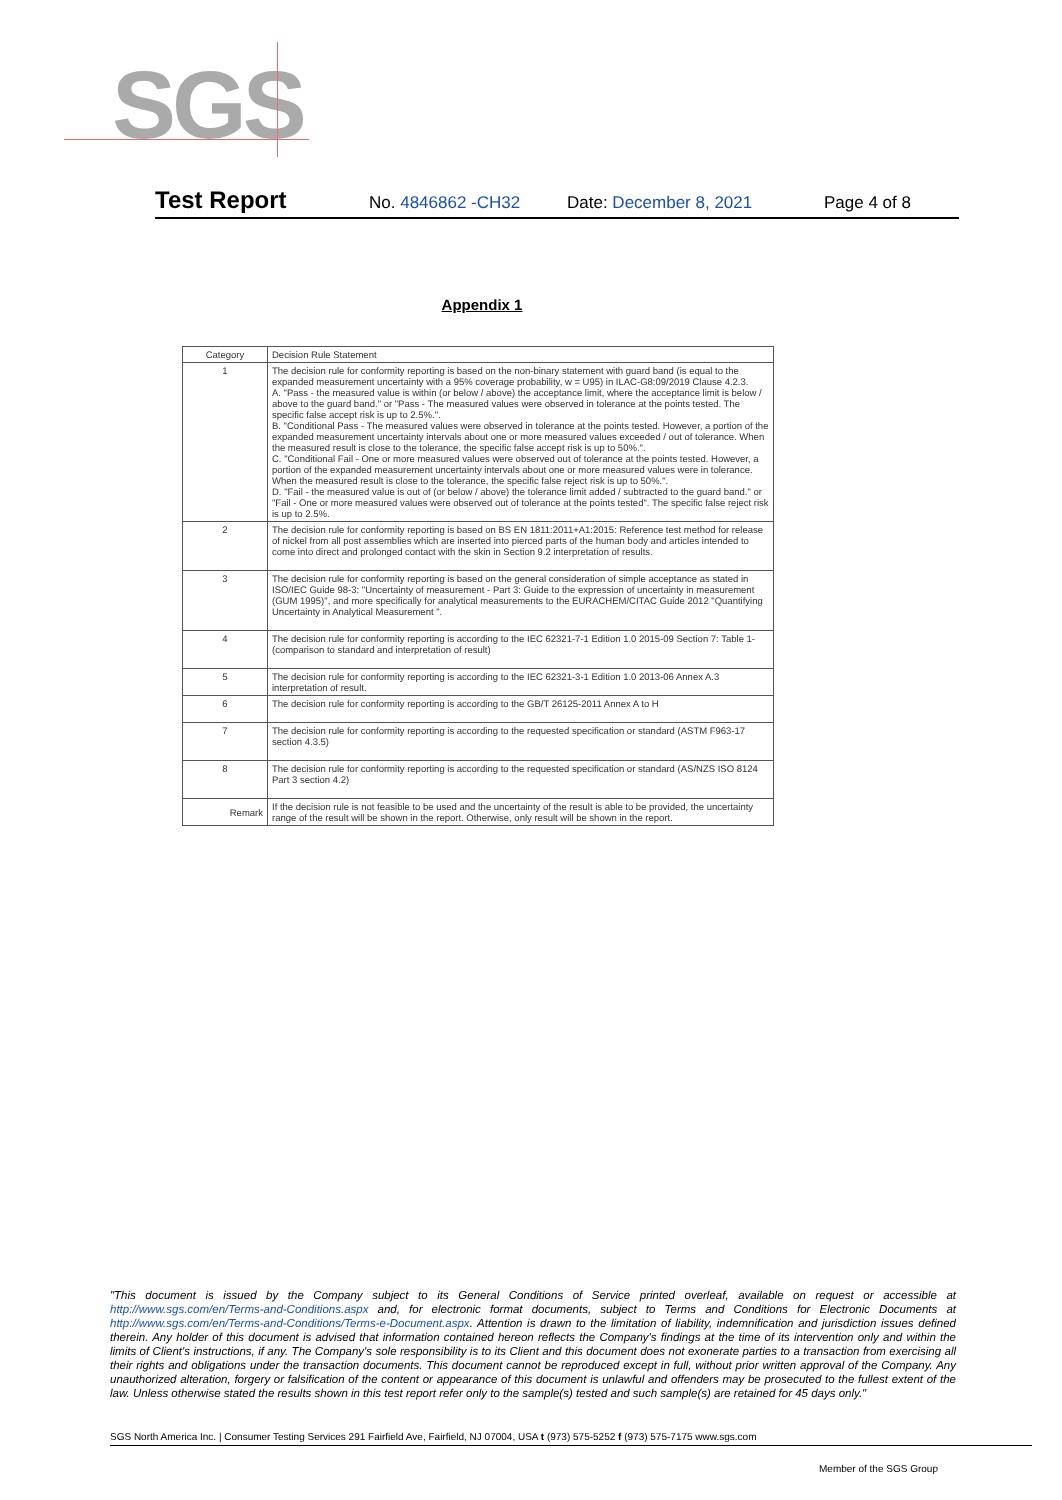SGS
Test Report No. 4846862 -CH32 Date: December 8, 2021 Page 4 of 8
Appendix 1
| Category | Decision Rule Statement |
| --- | --- |
| 1 | The decision rule for conformity reporting is based on the non-binary statement with guard band (is equal to the expanded measurement uncertainty with a 95% coverage probability, w = U95) in ILAC-G8:09/2019 Clause 4.2.3. A. "Pass - the measured value is within (or below / above) the acceptance limit, where the acceptance limit is below / above to the guard band." or "Pass - The measured values were observed in tolerance at the points tested. The specific false accept risk is up to 2.5%.". B. "Conditional Pass - The measured values were observed in tolerance at the points tested. However, a portion of the expanded measurement uncertainty intervals about one or more measured values exceeded / out of tolerance. When the measured result is close to the tolerance, the specific false accept risk is up to 50%.". C. "Conditional Fail - One or more measured values were observed out of tolerance at the points tested. However, a portion of the expanded measurement uncertainty intervals about one or more measured values were in tolerance. When the measured result is close to the tolerance, the specific false reject risk is up to 50%.". D. "Fail - the measured value is out of (or below / above) the tolerance limit added / subtracted to the guard band." or "Fail - One or more measured values were observed out of tolerance at the points tested". The specific false reject risk is up to 2.5%. |
| 2 | The decision rule for conformity reporting is based on BS EN 1811:2011+A1:2015: Reference test method for release of nickel from all post assemblies which are inserted into pierced parts of the human body and articles intended to come into direct and prolonged contact with the skin in Section 9.2 interpretation of results. |
| 3 | The decision rule for conformity reporting is based on the general consideration of simple acceptance as stated in ISO/IEC Guide 98-3: "Uncertainty of measurement - Part 3: Guide to the expression of uncertainty in measurement (GUM 1995)", and more specifically for analytical measurements to the EURACHEM/CITAC Guide 2012 "Quantifying Uncertainty in Analytical Measurement ". |
| 4 | The decision rule for conformity reporting is according to the IEC 62321-7-1 Edition 1.0 2015-09 Section 7: Table 1-(comparison to standard and interpretation of result) |
| 5 | The decision rule for conformity reporting is according to the IEC 62321-3-1 Edition 1.0 2013-06 Annex A.3 interpretation of result. |
| 6 | The decision rule for conformity reporting is according to the GB/T 26125-2011 Annex A to H |
| 7 | The decision rule for conformity reporting is according to the requested specification or standard (ASTM F963-17 section 4.3.5) |
| 8 | The decision rule for conformity reporting is according to the requested specification or standard (AS/NZS ISO 8124 Part 3 section 4.2) |
| Remark | If the decision rule is not feasible to be used and the uncertainty of the result is able to be provided, the uncertainty range of the result will be shown in the report. Otherwise, only result will be shown in the report. |
"This document is issued by the Company subject to its General Conditions of Service printed overleaf, available on request or accessible at http://www.sgs.com/en/Terms-and-Conditions.aspx and, for electronic format documents, subject to Terms and Conditions for Electronic Documents at http://www.sgs.com/en/Terms-and-Conditions/Terms-e-Document.aspx. Attention is drawn to the limitation of liability, indemnification and jurisdiction issues defined therein. Any holder of this document is advised that information contained hereon reflects the Company's findings at the time of its intervention only and within the limits of Client's instructions, if any. The Company's sole responsibility is to its Client and this document does not exonerate parties to a transaction from exercising all their rights and obligations under the transaction documents. This document cannot be reproduced except in full, without prior written approval of the Company. Any unauthorized alteration, forgery or falsification of the content or appearance of this document is unlawful and offenders may be prosecuted to the fullest extent of the law. Unless otherwise stated the results shown in this test report refer only to the sample(s) tested and such sample(s) are retained for 45 days only."
SGS North America Inc. | Consumer Testing Services 291 Fairfield Ave, Fairfield, NJ 07004, USA t (973) 575-5252 f (973) 575-7175 www.sgs.com
Member of the SGS Group